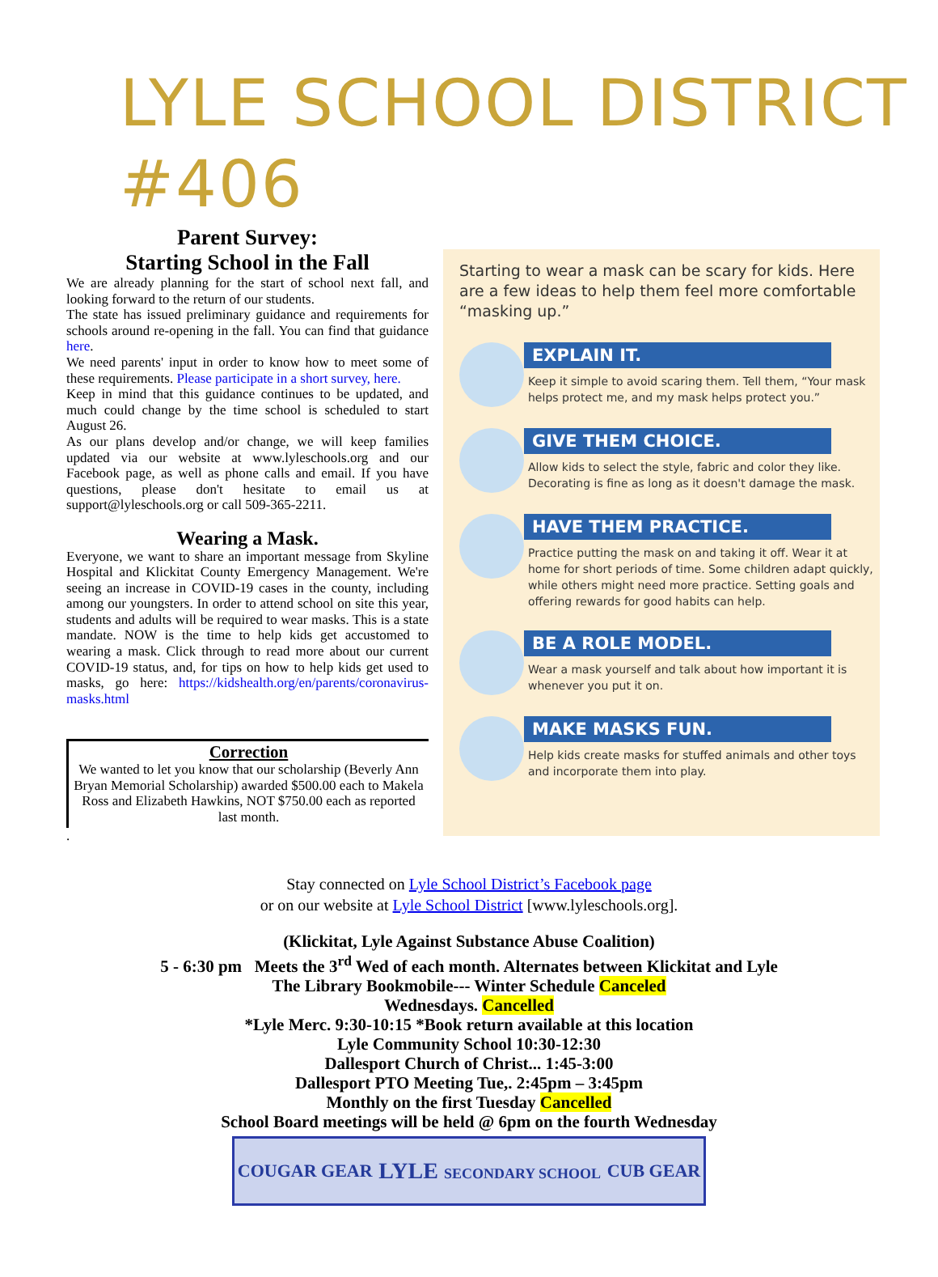LYLE SCHOOL DISTRICT #406
Parent Survey:
Starting School in the Fall
We are already planning for the start of school next fall, and looking forward to the return of our students.
The state has issued preliminary guidance and requirements for schools around re-opening in the fall. You can find that guidance here.
We need parents' input in order to know how to meet some of these requirements. Please participate in a short survey, here.
Keep in mind that this guidance continues to be updated, and much could change by the time school is scheduled to start August 26.
As our plans develop and/or change, we will keep families updated via our website at www.lyleschools.org and our Facebook page, as well as phone calls and email. If you have questions, please don't hesitate to email us at support@lyleschools.org or call 509-365-2211.
Wearing a Mask.
Everyone, we want to share an important message from Skyline Hospital and Klickitat County Emergency Management. We're seeing an increase in COVID-19 cases in the county, including among our youngsters. In order to attend school on site this year, students and adults will be required to wear masks. This is a state mandate. NOW is the time to help kids get accustomed to wearing a mask. Click through to read more about our current COVID-19 status, and, for tips on how to help kids get used to masks, go here: https://kidshealth.org/en/parents/coronavirus-masks.html
Correction
We wanted to let you know that our scholarship (Beverly Ann Bryan Memorial Scholarship) awarded $500.00 each to Makela Ross and Elizabeth Hawkins, NOT $750.00 each as reported last month.
.
Starting to wear a mask can be scary for kids. Here are a few ideas to help them feel more comfortable “masking up.”
EXPLAIN IT.
Keep it simple to avoid scaring them. Tell them, “Your mask helps protect me, and my mask helps protect you.”
GIVE THEM CHOICE.
Allow kids to select the style, fabric and color they like. Decorating is fine as long as it doesn't damage the mask.
HAVE THEM PRACTICE.
Practice putting the mask on and taking it off. Wear it at home for short periods of time. Some children adapt quickly, while others might need more practice. Setting goals and offering rewards for good habits can help.
BE A ROLE MODEL.
Wear a mask yourself and talk about how important it is whenever you put it on.
MAKE MASKS FUN.
Help kids create masks for stuffed animals and other toys and incorporate them into play.
Stay connected on Lyle School District’s Facebook page
or on our website at Lyle School District [www.lyleschools.org].
(Klickitat, Lyle Against Substance Abuse Coalition)
5 - 6:30 pm Meets the 3<sup>rd</sup> Wed of each month. Alternates between Klickitat and Lyle
The Library Bookmobile--- Winter Schedule Canceled
Wednesdays. Cancelled
*Lyle Merc. 9:30-10:15 *Book return available at this location
Lyle Community School 10:30-12:30
Dallesport Church of Christ... 1:45-3:00
Dallesport PTO Meeting Tue,. 2:45pm – 3:45pm
Monthly on the first Tuesday Cancelled
School Board meetings will be held @ 6pm on the fourth Wednesday
COUGAR GEAR LYLE SECONDARY SCHOOL CUB GEAR